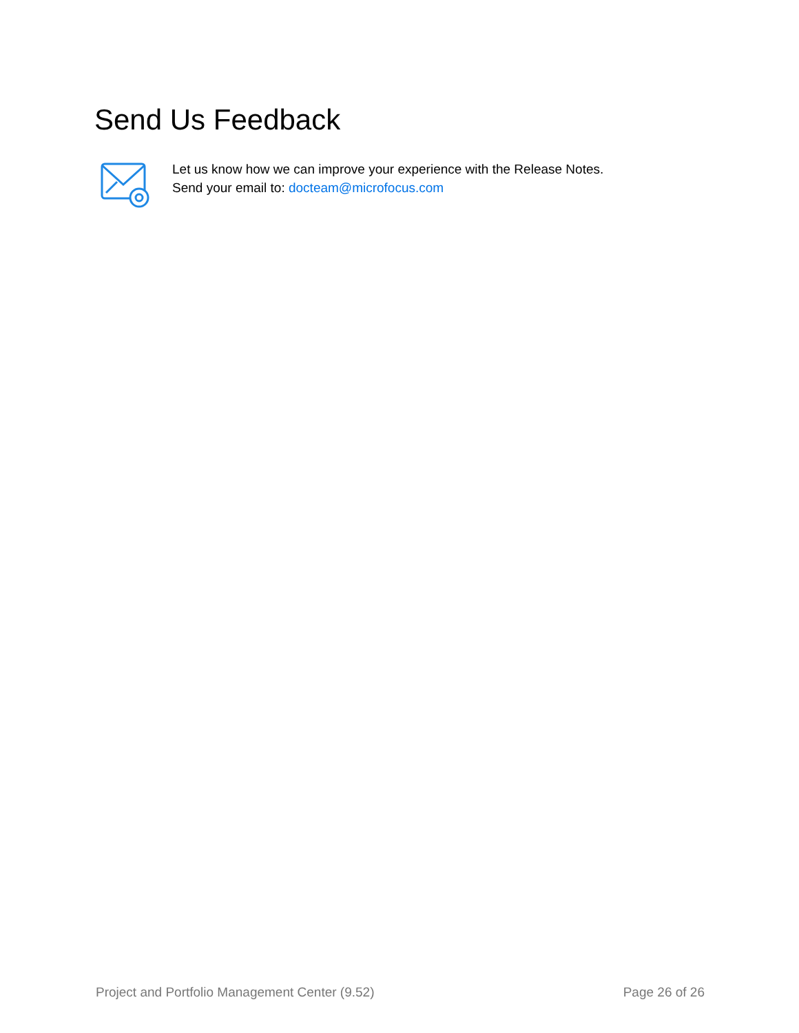Send Us Feedback
Let us know how we can improve your experience with the Release Notes.
Send your email to: docteam@microfocus.com
Project and Portfolio Management Center (9.52) Page 26 of 26